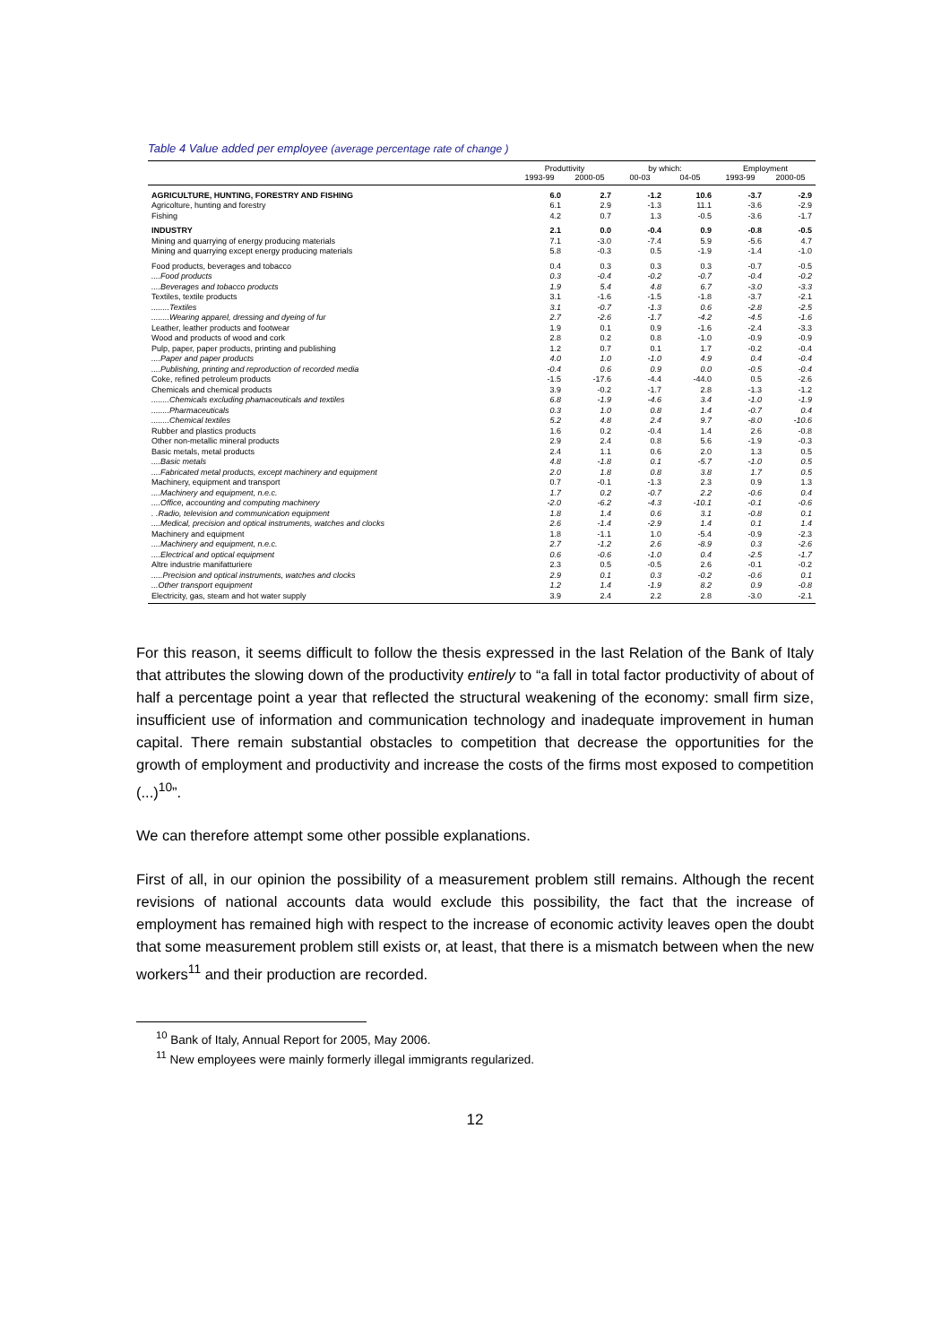Table 4 Value added per employee (average percentage rate of change )
| | Produttivity | | by which: | | Employment | |
| --- | --- | --- | --- | --- | --- | --- |
| | 1993-99 | 2000-05 | 00-03 | 04-05 | 1993-99 | 2000-05 |
| AGRICULTURE, HUNTING, FORESTRY AND FISHING | 6.0 | 2.7 | -1.2 | 10.6 | -3.7 | -2.9 |
| Agricolture, hunting and forestry | 6.1 | 2.9 | -1.3 | 11.1 | -3.6 | -2.9 |
| Fishing | 4.2 | 0.7 | 1.3 | -0.5 | -3.6 | -1.7 |
| INDUSTRY | 2.1 | 0.0 | -0.4 | 0.9 | -0.8 | -0.5 |
| Mining and quarrying of energy producing materials | 7.1 | -3.0 | -7.4 | 5.9 | -5.6 | 4.7 |
| Mining and quarrying except energy producing materials | 5.8 | -0.3 | 0.5 | -1.9 | -1.4 | -1.0 |
| Food products, beverages and tobacco | 0.4 | 0.3 | 0.3 | 0.3 | -0.7 | -0.5 |
| ....Food products | 0.3 | -0.4 | -0.2 | -0.7 | -0.4 | -0.2 |
| ....Beverages and tobacco products | 1.9 | 5.4 | 4.8 | 6.7 | -3.0 | -3.3 |
| Textiles, textile products | 3.1 | -1.6 | -1.5 | -1.8 | -3.7 | -2.1 |
| ........Textiles | 3.1 | -0.7 | -1.3 | 0.6 | -2.8 | -2.5 |
| ........Wearing apparel, dressing and dyeing of fur | 2.7 | -2.6 | -1.7 | -4.2 | -4.5 | -1.6 |
| Leather, leather products and footwear | 1.9 | 0.1 | 0.9 | -1.6 | -2.4 | -3.3 |
| Wood and products of wood and cork | 2.8 | 0.2 | 0.8 | -1.0 | -0.9 | -0.9 |
| Pulp, paper, paper products, printing and publishing | 1.2 | 0.7 | 0.1 | 1.7 | -0.2 | -0.4 |
| ....Paper and paper products | 4.0 | 1.0 | -1.0 | 4.9 | 0.4 | -0.4 |
| ....Publishing, printing and reproduction of recorded media | -0.4 | 0.6 | 0.9 | 0.0 | -0.5 | -0.4 |
| Coke, refined petroleum products | -1.5 | -17.6 | -4.4 | -44.0 | 0.5 | -2.6 |
| Chemicals and chemical products | 3.9 | -0.2 | -1.7 | 2.8 | -1.3 | -1.2 |
| ........Chemicals excluding phamaceuticals and textiles | 6.8 | -1.9 | -4.6 | 3.4 | -1.0 | -1.9 |
| ........Pharmaceuticals | 0.3 | 1.0 | 0.8 | 1.4 | -0.7 | 0.4 |
| ........Chemical textiles | 5.2 | 4.8 | 2.4 | 9.7 | -8.0 | -10.6 |
| Rubber and plastics products | 1.6 | 0.2 | -0.4 | 1.4 | 2.6 | -0.8 |
| Other non-metallic mineral products | 2.9 | 2.4 | 0.8 | 5.6 | -1.9 | -0.3 |
| Basic metals, metal products | 2.4 | 1.1 | 0.6 | 2.0 | 1.3 | 0.5 |
| ....Basic metals | 4.8 | -1.8 | 0.1 | -5.7 | -1.0 | 0.5 |
| ....Fabricated metal products, except machinery and equipment | 2.0 | 1.8 | 0.8 | 3.8 | 1.7 | 0.5 |
| Machinery, equipment and transport | 0.7 | -0.1 | -1.3 | 2.3 | 0.9 | 1.3 |
| ....Machinery and equipment, n.e.c. | 1.7 | 0.2 | -0.7 | 2.2 | -0.6 | 0.4 |
| ....Office, accounting and computing machinery | -2.0 | -6.2 | -4.3 | -10.1 | -0.1 | -0.6 |
| . .Radio, television and communication equipment | 1.8 | 1.4 | 0.6 | 3.1 | -0.8 | 0.1 |
| ....Medical, precision and optical instruments, watches and clocks | 2.6 | -1.4 | -2.9 | 1.4 | 0.1 | 1.4 |
| Machinery and equipment | 1.8 | -1.1 | 1.0 | -5.4 | -0.9 | -2.3 |
| ....Machinery and equipment, n.e.c. | 2.7 | -1.2 | 2.6 | -8.9 | 0.3 | -2.6 |
| ....Electrical and optical equipment | 0.6 | -0.6 | -1.0 | 0.4 | -2.5 | -1.7 |
| Altre industrie manifatturiere | 2.3 | 0.5 | -0.5 | 2.6 | -0.1 | -0.2 |
| .....Precision and optical instruments, watches and clocks | 2.9 | 0.1 | 0.3 | -0.2 | -0.6 | 0.1 |
| ...Other transport equipment | 1.2 | 1.4 | -1.9 | 8.2 | 0.9 | -0.8 |
| Electricity, gas, steam and hot water supply | 3.9 | 2.4 | 2.2 | 2.8 | -3.0 | -2.1 |
For this reason, it seems difficult to follow the thesis expressed in the last Relation of the Bank of Italy that attributes the slowing down of the productivity entirely to “a fall in total factor productivity of about of half a percentage point a year that reflected the structural weakening of the economy: small firm size, insufficient use of information and communication technology and inadequate improvement in human capital. There remain substantial obstacles to competition that decrease the opportunities for the growth of employment and productivity and increase the costs of the firms most exposed to competition (...)<sup>10</sup>”.
We can therefore attempt some other possible explanations.
First of all, in our opinion the possibility of a measurement problem still remains. Although the recent revisions of national accounts data would exclude this possibility, the fact that the increase of employment has remained high with respect to the increase of economic activity leaves open the doubt that some measurement problem still exists or, at least, that there is a mismatch between when the new workers<sup>11</sup> and their production are recorded.
<sup>10</sup> Bank of Italy, Annual Report for 2005, May 2006.
<sup>11</sup> New employees were mainly formerly illegal immigrants regularized.
12